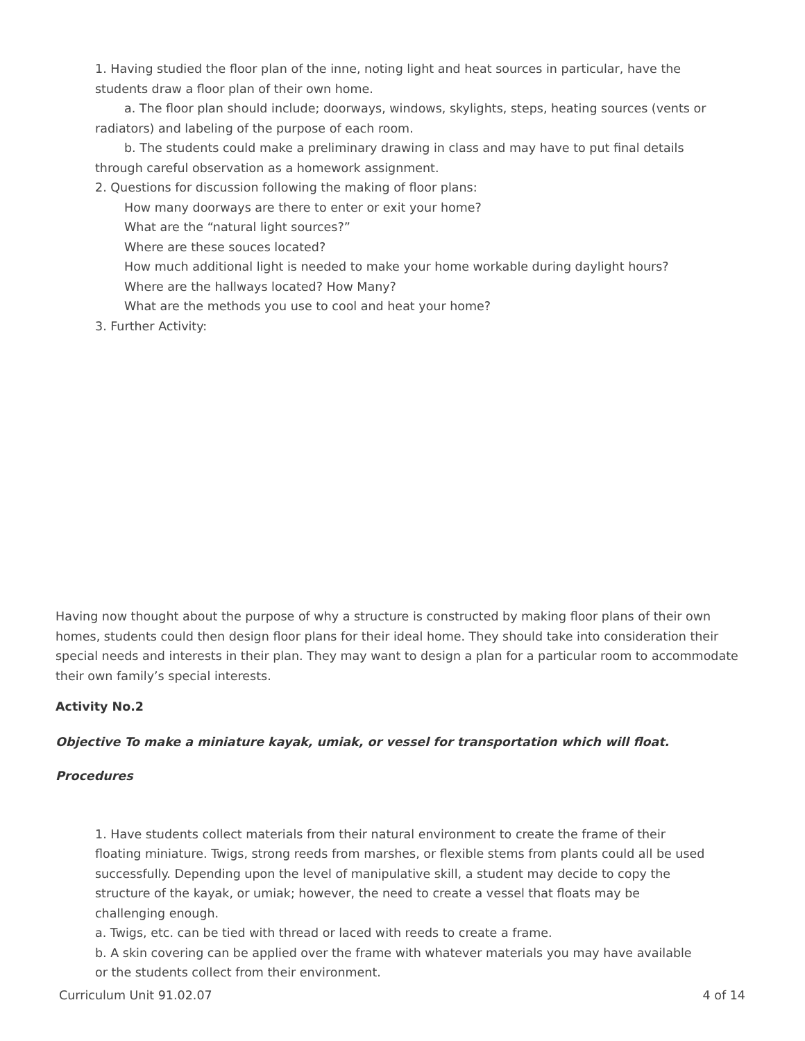1. Having studied the floor plan of the inne, noting light and heat sources in particular, have the students draw a floor plan of their own home.
a. The floor plan should include; doorways, windows, skylights, steps, heating sources (vents or radiators) and labeling of the purpose of each room.
b. The students could make a preliminary drawing in class and may have to put final details through careful observation as a homework assignment.
2. Questions for discussion following the making of floor plans:
How many doorways are there to enter or exit your home?
What are the “natural light sources?”
Where are these souces located?
How much additional light is needed to make your home workable during daylight hours?
Where are the hallways located? How Many?
What are the methods you use to cool and heat your home?
3. Further Activity:
Having now thought about the purpose of why a structure is constructed by making floor plans of their own homes, students could then design floor plans for their ideal home. They should take into consideration their special needs and interests in their plan. They may want to design a plan for a particular room to accommodate their own family’s special interests.
Activity No.2
Objective To make a miniature kayak, umiak, or vessel for transportation which will float.
Procedures
1. Have students collect materials from their natural environment to create the frame of their floating miniature. Twigs, strong reeds from marshes, or flexible stems from plants could all be used successfully. Depending upon the level of manipulative skill, a student may decide to copy the structure of the kayak, or umiak; however, the need to create a vessel that floats may be challenging enough.
a. Twigs, etc. can be tied with thread or laced with reeds to create a frame.
b. A skin covering can be applied over the frame with whatever materials you may have available or the students collect from their environment.
Curriculum Unit 91.02.07 4 of 14